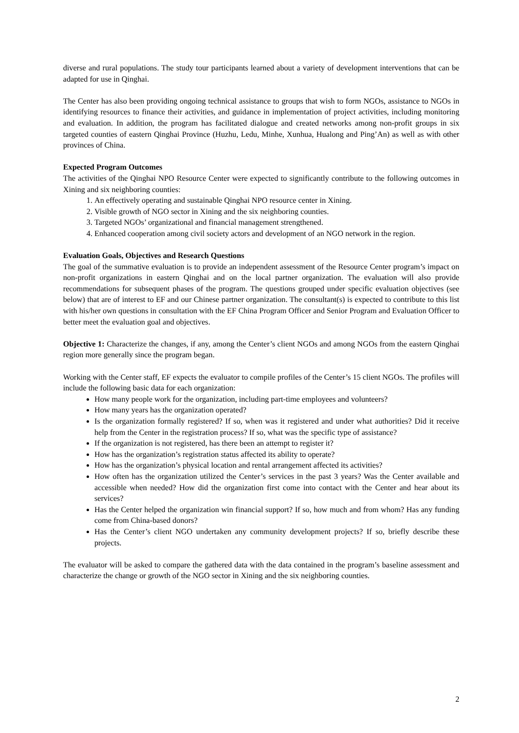diverse and rural populations. The study tour participants learned about a variety of development interventions that can be adapted for use in Qinghai.
The Center has also been providing ongoing technical assistance to groups that wish to form NGOs, assistance to NGOs in identifying resources to finance their activities, and guidance in implementation of project activities, including monitoring and evaluation. In addition, the program has facilitated dialogue and created networks among non-profit groups in six targeted counties of eastern Qinghai Province (Huzhu, Ledu, Minhe, Xunhua, Hualong and Ping’An) as well as with other provinces of China.
Expected Program Outcomes
The activities of the Qinghai NPO Resource Center were expected to significantly contribute to the following outcomes in Xining and six neighboring counties:
1. An effectively operating and sustainable Qinghai NPO resource center in Xining.
2. Visible growth of NGO sector in Xining and the six neighboring counties.
3. Targeted NGOs’ organizational and financial management strengthened.
4. Enhanced cooperation among civil society actors and development of an NGO network in the region.
Evaluation Goals, Objectives and Research Questions
The goal of the summative evaluation is to provide an independent assessment of the Resource Center program’s impact on non-profit organizations in eastern Qinghai and on the local partner organization. The evaluation will also provide recommendations for subsequent phases of the program. The questions grouped under specific evaluation objectives (see below) that are of interest to EF and our Chinese partner organization. The consultant(s) is expected to contribute to this list with his/her own questions in consultation with the EF China Program Officer and Senior Program and Evaluation Officer to better meet the evaluation goal and objectives.
Objective 1: Characterize the changes, if any, among the Center’s client NGOs and among NGOs from the eastern Qinghai region more generally since the program began.
Working with the Center staff, EF expects the evaluator to compile profiles of the Center’s 15 client NGOs. The profiles will include the following basic data for each organization:
How many people work for the organization, including part-time employees and volunteers?
How many years has the organization operated?
Is the organization formally registered? If so, when was it registered and under what authorities? Did it receive help from the Center in the registration process? If so, what was the specific type of assistance?
If the organization is not registered, has there been an attempt to register it?
How has the organization’s registration status affected its ability to operate?
How has the organization’s physical location and rental arrangement affected its activities?
How often has the organization utilized the Center’s services in the past 3 years? Was the Center available and accessible when needed? How did the organization first come into contact with the Center and hear about its services?
Has the Center helped the organization win financial support? If so, how much and from whom? Has any funding come from China-based donors?
Has the Center’s client NGO undertaken any community development projects? If so, briefly describe these projects.
The evaluator will be asked to compare the gathered data with the data contained in the program’s baseline assessment and characterize the change or growth of the NGO sector in Xining and the six neighboring counties.
2